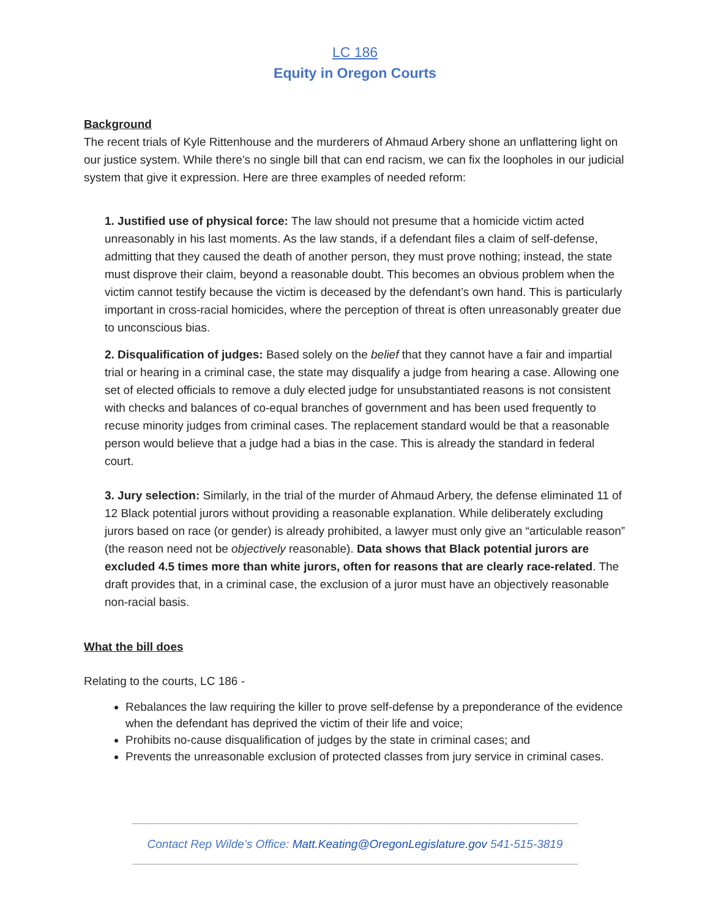LC 186
Equity in Oregon Courts
Background
The recent trials of Kyle Rittenhouse and the murderers of Ahmaud Arbery shone an unflattering light on our justice system. While there’s no single bill that can end racism, we can fix the loopholes in our judicial system that give it expression. Here are three examples of needed reform:
1. Justified use of physical force: The law should not presume that a homicide victim acted unreasonably in his last moments. As the law stands, if a defendant files a claim of self-defense, admitting that they caused the death of another person, they must prove nothing; instead, the state must disprove their claim, beyond a reasonable doubt. This becomes an obvious problem when the victim cannot testify because the victim is deceased by the defendant’s own hand. This is particularly important in cross-racial homicides, where the perception of threat is often unreasonably greater due to unconscious bias.
2. Disqualification of judges: Based solely on the belief that they cannot have a fair and impartial trial or hearing in a criminal case, the state may disqualify a judge from hearing a case. Allowing one set of elected officials to remove a duly elected judge for unsubstantiated reasons is not consistent with checks and balances of co-equal branches of government and has been used frequently to recuse minority judges from criminal cases. The replacement standard would be that a reasonable person would believe that a judge had a bias in the case. This is already the standard in federal court.
3. Jury selection: Similarly, in the trial of the murder of Ahmaud Arbery, the defense eliminated 11 of 12 Black potential jurors without providing a reasonable explanation. While deliberately excluding jurors based on race (or gender) is already prohibited, a lawyer must only give an “articulable reason” (the reason need not be objectively reasonable). Data shows that Black potential jurors are excluded 4.5 times more than white jurors, often for reasons that are clearly race-related. The draft provides that, in a criminal case, the exclusion of a juror must have an objectively reasonable non-racial basis.
What the bill does
Relating to the courts, LC 186 -
Rebalances the law requiring the killer to prove self-defense by a preponderance of the evidence when the defendant has deprived the victim of their life and voice;
Prohibits no-cause disqualification of judges by the state in criminal cases; and
Prevents the unreasonable exclusion of protected classes from jury service in criminal cases.
Contact Rep Wilde’s Office: Matt.Keating@OregonLegislature.gov 541-515-3819